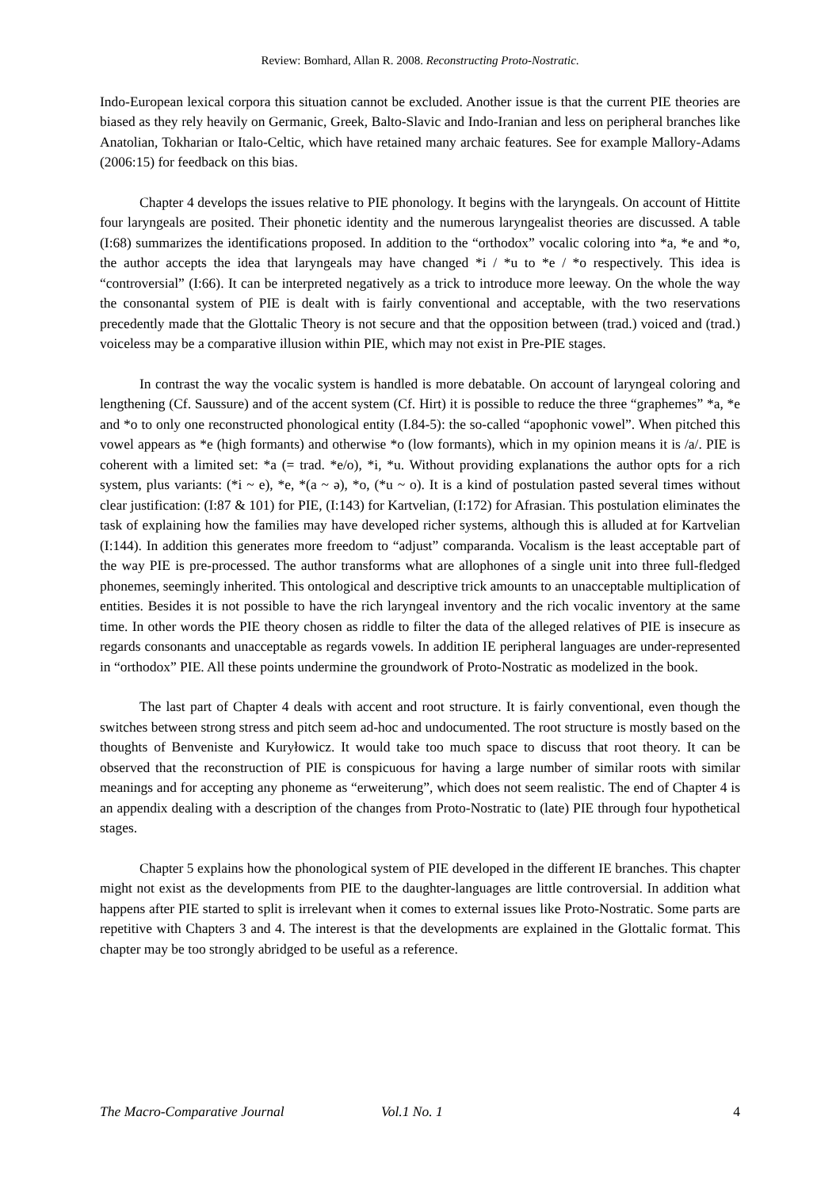Review: Bomhard, Allan R. 2008. Reconstructing Proto-Nostratic.
Indo-European lexical corpora this situation cannot be excluded. Another issue is that the current PIE theories are biased as they rely heavily on Germanic, Greek, Balto-Slavic and Indo-Iranian and less on peripheral branches like Anatolian, Tokharian or Italo-Celtic, which have retained many archaic features. See for example Mallory-Adams (2006:15) for feedback on this bias.
Chapter 4 develops the issues relative to PIE phonology. It begins with the laryngeals. On account of Hittite four laryngeals are posited. Their phonetic identity and the numerous laryngealist theories are discussed. A table (I:68) summarizes the identifications proposed. In addition to the “orthodox” vocalic coloring into *a, *e and *o, the author accepts the idea that laryngeals may have changed *i / *u to *e / *o respectively. This idea is “controversial” (I:66). It can be interpreted negatively as a trick to introduce more leeway. On the whole the way the consonantal system of PIE is dealt with is fairly conventional and acceptable, with the two reservations precedently made that the Glottalic Theory is not secure and that the opposition between (trad.) voiced and (trad.) voiceless may be a comparative illusion within PIE, which may not exist in Pre-PIE stages.
In contrast the way the vocalic system is handled is more debatable. On account of laryngeal coloring and lengthening (Cf. Saussure) and of the accent system (Cf. Hirt) it is possible to reduce the three “graphemes” *a, *e and *o to only one reconstructed phonological entity (I.84-5): the so-called “apophonic vowel”. When pitched this vowel appears as *e (high formants) and otherwise *o (low formants), which in my opinion means it is /a/. PIE is coherent with a limited set: *a (= trad. *e/o), *i, *u. Without providing explanations the author opts for a rich system, plus variants: (*i ~ e), *e, *(a ~ ə), *o, (*u ~ o). It is a kind of postulation pasted several times without clear justification: (I:87 & 101) for PIE, (I:143) for Kartvelian, (I:172) for Afrasian. This postulation eliminates the task of explaining how the families may have developed richer systems, although this is alluded at for Kartvelian (I:144). In addition this generates more freedom to “adjust” comparanda. Vocalism is the least acceptable part of the way PIE is pre-processed. The author transforms what are allophones of a single unit into three full-fledged phonemes, seemingly inherited. This ontological and descriptive trick amounts to an unacceptable multiplication of entities. Besides it is not possible to have the rich laryngeal inventory and the rich vocalic inventory at the same time. In other words the PIE theory chosen as riddle to filter the data of the alleged relatives of PIE is insecure as regards consonants and unacceptable as regards vowels. In addition IE peripheral languages are under-represented in “orthodox” PIE. All these points undermine the groundwork of Proto-Nostratic as modelized in the book.
The last part of Chapter 4 deals with accent and root structure. It is fairly conventional, even though the switches between strong stress and pitch seem ad-hoc and undocumented. The root structure is mostly based on the thoughts of Benveniste and Kuryłowicz. It would take too much space to discuss that root theory. It can be observed that the reconstruction of PIE is conspicuous for having a large number of similar roots with similar meanings and for accepting any phoneme as “erweiterung”, which does not seem realistic. The end of Chapter 4 is an appendix dealing with a description of the changes from Proto-Nostratic to (late) PIE through four hypothetical stages.
Chapter 5 explains how the phonological system of PIE developed in the different IE branches. This chapter might not exist as the developments from PIE to the daughter-languages are little controversial. In addition what happens after PIE started to split is irrelevant when it comes to external issues like Proto-Nostratic. Some parts are repetitive with Chapters 3 and 4. The interest is that the developments are explained in the Glottalic format. This chapter may be too strongly abridged to be useful as a reference.
The Macro-Comparative Journal Vol.1 No. 1 4